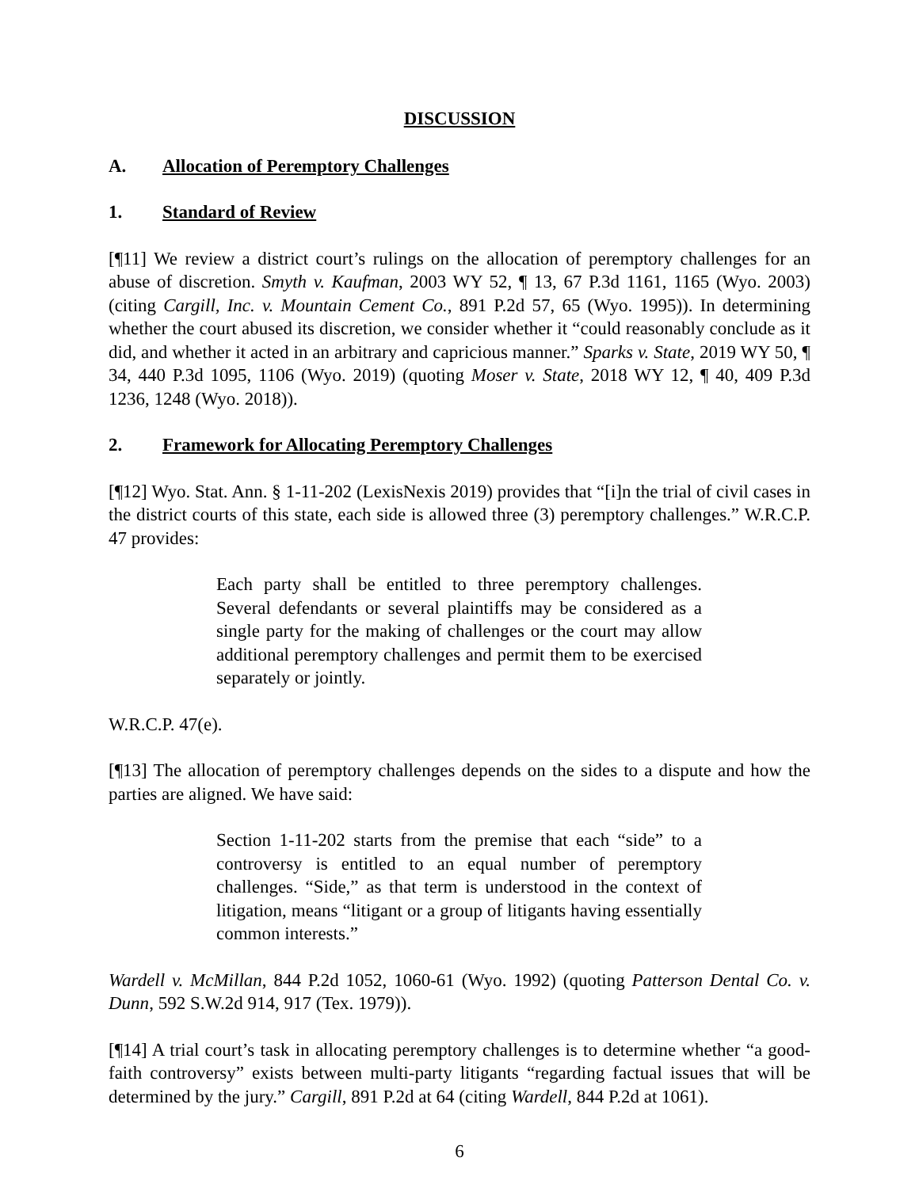DISCUSSION
A. Allocation of Peremptory Challenges
1. Standard of Review
[¶11] We review a district court’s rulings on the allocation of peremptory challenges for an abuse of discretion. Smyth v. Kaufman, 2003 WY 52, ¶ 13, 67 P.3d 1161, 1165 (Wyo. 2003) (citing Cargill, Inc. v. Mountain Cement Co., 891 P.2d 57, 65 (Wyo. 1995)). In determining whether the court abused its discretion, we consider whether it “could reasonably conclude as it did, and whether it acted in an arbitrary and capricious manner.” Sparks v. State, 2019 WY 50, ¶ 34, 440 P.3d 1095, 1106 (Wyo. 2019) (quoting Moser v. State, 2018 WY 12, ¶ 40, 409 P.3d 1236, 1248 (Wyo. 2018)).
2. Framework for Allocating Peremptory Challenges
[¶12] Wyo. Stat. Ann. § 1-11-202 (LexisNexis 2019) provides that “[i]n the trial of civil cases in the district courts of this state, each side is allowed three (3) peremptory challenges.” W.R.C.P. 47 provides:
Each party shall be entitled to three peremptory challenges. Several defendants or several plaintiffs may be considered as a single party for the making of challenges or the court may allow additional peremptory challenges and permit them to be exercised separately or jointly.
W.R.C.P. 47(e).
[¶13] The allocation of peremptory challenges depends on the sides to a dispute and how the parties are aligned. We have said:
Section 1-11-202 starts from the premise that each “side” to a controversy is entitled to an equal number of peremptory challenges. “Side,” as that term is understood in the context of litigation, means “litigant or a group of litigants having essentially common interests.”
Wardell v. McMillan, 844 P.2d 1052, 1060-61 (Wyo. 1992) (quoting Patterson Dental Co. v. Dunn, 592 S.W.2d 914, 917 (Tex. 1979)).
[¶14] A trial court’s task in allocating peremptory challenges is to determine whether “a good-faith controversy” exists between multi-party litigants “regarding factual issues that will be determined by the jury.” Cargill, 891 P.2d at 64 (citing Wardell, 844 P.2d at 1061).
6